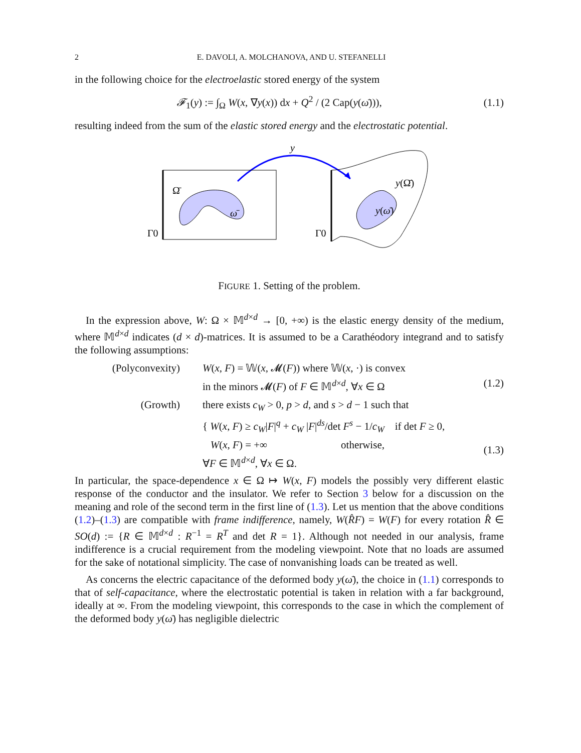2 E. DAVOLI, A. MOLCHANOVA, AND U. STEFANELLI
in the following choice for the electroelastic stored energy of the system
𝓕<sub>1</sub>(y) := ∫<sub>Ω</sub> W(x, ∇y(x)) dx + Q<sup>2</sup> / (2 Cap(y(ω̄))),
(1.1)
resulting indeed from the sum of the elastic stored energy and the electrostatic potential.
y
Ω̄
Γ0
ω̄
Γ0
y(Ω̄)
y(ω̄)
FIGURE 1. Setting of the problem.
In the expression above, W: Ω × 𝕄<sup>d×d</sup> → [0, +∞) is the elastic energy density of the medium, where 𝕄<sup>d×d</sup> indicates (d × d)-matrices. It is assumed to be a Carathéodory integrand and to satisfy the following assumptions:
(Polyconvexity) W(x, F) = 𝕎(x, 𝓜(F)) where 𝕎(x, ·) is convex
in the minors 𝓜(F) of F ∈ 𝕄<sup>d×d</sup>, ∀x ∈ Ω
(1.2)
(Growth) there exists c<sub>W</sub> > 0, p > d, and s > d − 1 such that
{ W(x, F) ≥ c<sub>W</sub>|F|<sup>q</sup> + c<sub>W</sub> |F|<sup>ds</sup>/det F<sup>s</sup> − 1/c<sub>W</sub> if det F ≥ 0,
W(x, F) = +∞ otherwise,
∀F ∈ 𝕄<sup>d×d</sup>, ∀x ∈ Ω.
(1.3)
In particular, the space-dependence x ∈ Ω ↦ W(x, F) models the possibly very different elastic response of the conductor and the insulator. We refer to Section 3 below for a discussion on the meaning and role of the second term in the first line of (1.3). Let us mention that the above conditions (1.2)–(1.3) are compatible with frame indifference, namely, W(R̂F) = W(F) for every rotation R̂ ∈ SO(d) := {R ∈ 𝕄<sup>d×d</sup> : R<sup>−1</sup> = R<sup>T</sup> and det R = 1}. Although not needed in our analysis, frame indifference is a crucial requirement from the modeling viewpoint. Note that no loads are assumed for the sake of notational simplicity. The case of nonvanishing loads can be treated as well.
As concerns the electric capacitance of the deformed body y(ω̄), the choice in (1.1) corresponds to that of self-capacitance, where the electrostatic potential is taken in relation with a far background, ideally at ∞. From the modeling viewpoint, this corresponds to the case in which the complement of the deformed body y(ω̄) has negligible dielectric